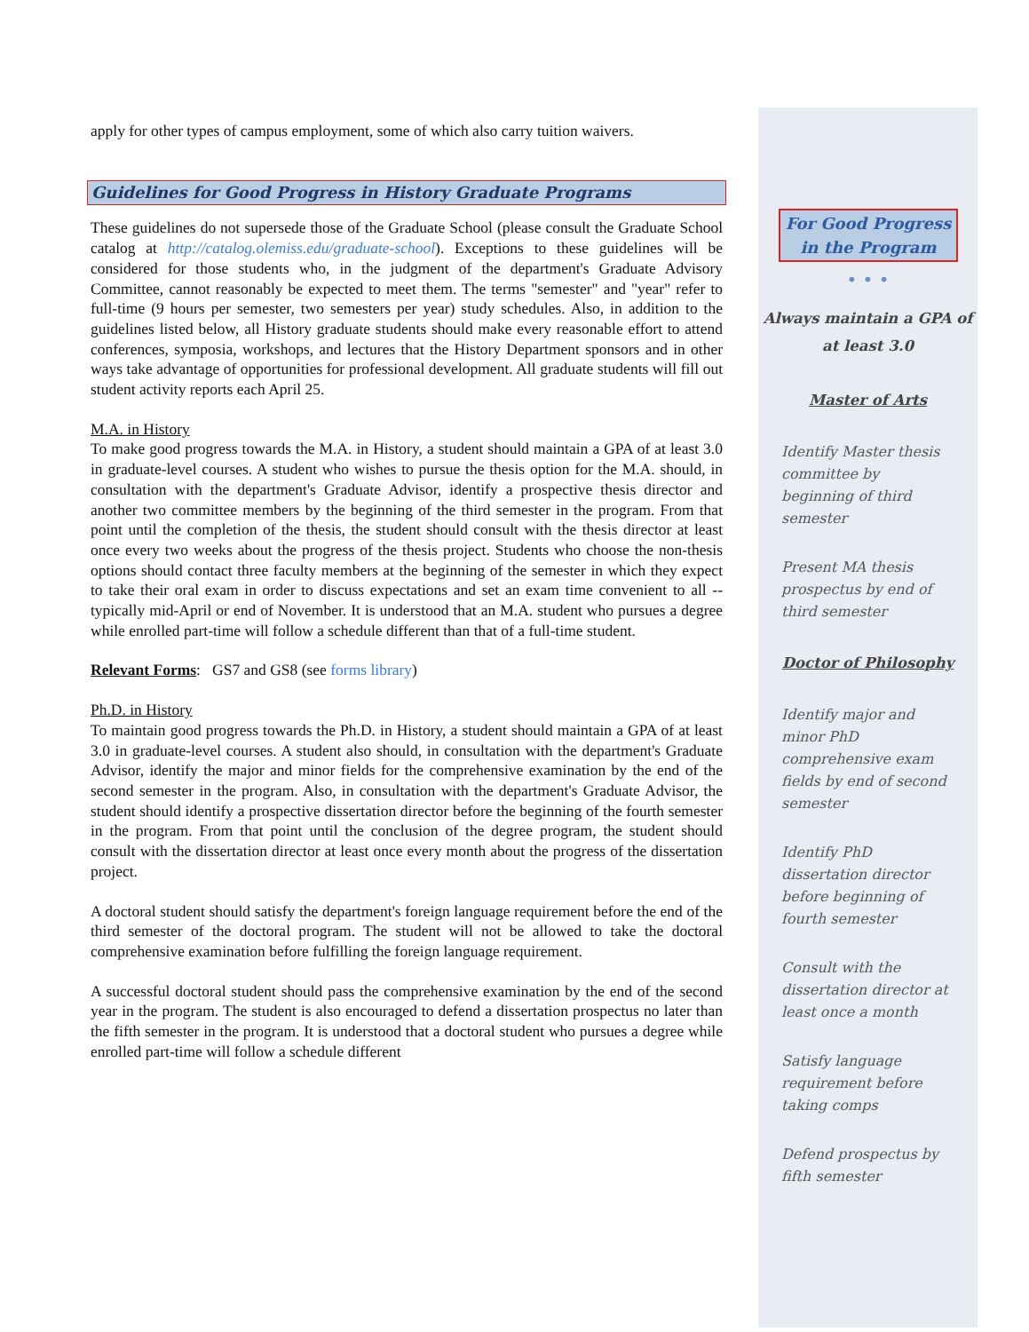apply for other types of campus employment, some of which also carry tuition waivers.
Guidelines for Good Progress in History Graduate Programs
These guidelines do not supersede those of the Graduate School (please consult the Graduate School catalog at http://catalog.olemiss.edu/graduate-school). Exceptions to these guidelines will be considered for those students who, in the judgment of the department's Graduate Advisory Committee, cannot reasonably be expected to meet them. The terms "semester" and "year" refer to full-time (9 hours per semester, two semesters per year) study schedules. Also, in addition to the guidelines listed below, all History graduate students should make every reasonable effort to attend conferences, symposia, workshops, and lectures that the History Department sponsors and in other ways take advantage of opportunities for professional development. All graduate students will fill out student activity reports each April 25.
M.A. in History
To make good progress towards the M.A. in History, a student should maintain a GPA of at least 3.0 in graduate-level courses. A student who wishes to pursue the thesis option for the M.A. should, in consultation with the department's Graduate Advisor, identify a prospective thesis director and another two committee members by the beginning of the third semester in the program. From that point until the completion of the thesis, the student should consult with the thesis director at least once every two weeks about the progress of the thesis project. Students who choose the non-thesis options should contact three faculty members at the beginning of the semester in which they expect to take their oral exam in order to discuss expectations and set an exam time convenient to all -- typically mid-April or end of November. It is understood that an M.A. student who pursues a degree while enrolled part-time will follow a schedule different than that of a full-time student.
Relevant Forms: GS7 and GS8 (see forms library)
Ph.D. in History
To maintain good progress towards the Ph.D. in History, a student should maintain a GPA of at least 3.0 in graduate-level courses. A student also should, in consultation with the department's Graduate Advisor, identify the major and minor fields for the comprehensive examination by the end of the second semester in the program. Also, in consultation with the department's Graduate Advisor, the student should identify a prospective dissertation director before the beginning of the fourth semester in the program. From that point until the conclusion of the degree program, the student should consult with the dissertation director at least once every month about the progress of the dissertation project.
A doctoral student should satisfy the department's foreign language requirement before the end of the third semester of the doctoral program. The student will not be allowed to take the doctoral comprehensive examination before fulfilling the foreign language requirement.
A successful doctoral student should pass the comprehensive examination by the end of the second year in the program. The student is also encouraged to defend a dissertation prospectus no later than the fifth semester in the program. It is understood that a doctoral student who pursues a degree while enrolled part-time will follow a schedule different
For Good Progress in the Program
• • •
Always maintain a GPA of at least 3.0
Master of Arts
Identify Master thesis committee by beginning of third semester
Present MA thesis prospectus by end of third semester
Doctor of Philosophy
Identify major and minor PhD comprehensive exam fields by end of second semester
Identify PhD dissertation director before beginning of fourth semester
Consult with the dissertation director at least once a month
Satisfy language requirement before taking comps
Defend prospectus by fifth semester